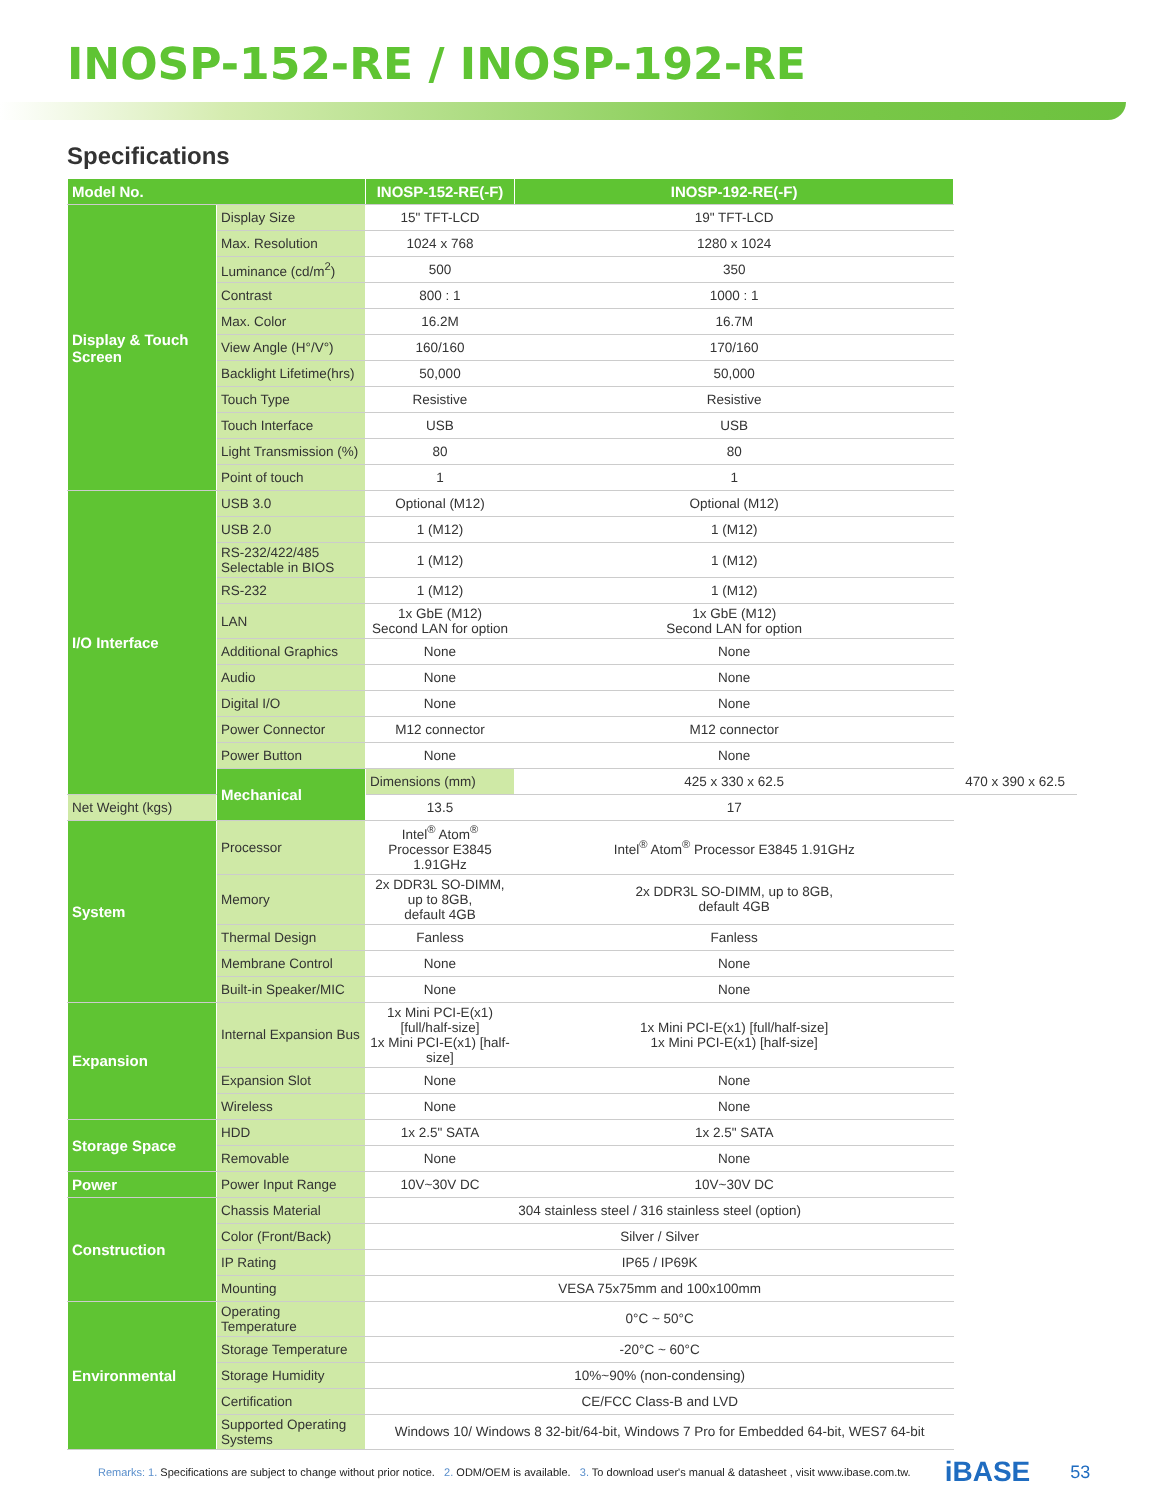INOSP-152-RE / INOSP-192-RE
Specifications
| Model No. | | INOSP-152-RE(-F) | INOSP-192-RE(-F) | |
| --- | --- | --- | --- | --- |
| Display & Touch Screen | Display Size | 15" TFT-LCD | 19" TFT-LCD | |
| | Max. Resolution | 1024 x 768 | 1280 x 1024 | |
| | Luminance (cd/m<sup>2</sup>) | 500 | 350 | |
| | Contrast | 800 : 1 | 1000 : 1 | |
| | Max. Color | 16.2M | 16.7M | |
| | View Angle (H°/V°) | 160/160 | 170/160 | |
| | Backlight Lifetime(hrs) | 50,000 | 50,000 | |
| | Touch Type | Resistive | Resistive | |
| | Touch Interface | USB | USB | |
| | Light Transmission (%) | 80 | 80 | |
| | Point of touch | 1 | 1 | |
| I/O Interface | USB 3.0 | Optional (M12) | Optional (M12) | |
| | USB 2.0 | 1 (M12) | 1 (M12) | |
| | RS-232/422/485 Selectable in BIOS | 1 (M12) | 1 (M12) | |
| | RS-232 | 1 (M12) | 1 (M12) | |
| | LAN | 1x GbE (M12) Second LAN for option | 1x GbE (M12) Second LAN for option | |
| | Additional Graphics | None | None | |
| | Audio | None | None | |
| | Digital I/O | None | None | |
| | Power Connector | M12 connector | M12 connector | |
| | Power Button | None | None | |
| | Mechanical | Dimensions (mm) | 425 x 330 x 62.5 | 470 x 390 x 62.5 |
| Net Weight (kgs) | | 13.5 | 17 | |
| System | Processor | Intel<sup>®</sup> Atom<sup>®</sup> Processor E3845 1.91GHz | Intel<sup>®</sup> Atom<sup>®</sup> Processor E3845 1.91GHz | |
| | Memory | 2x DDR3L SO-DIMM, up to 8GB, default 4GB | 2x DDR3L SO-DIMM, up to 8GB, default 4GB | |
| | Thermal Design | Fanless | Fanless | |
| | Membrane Control | None | None | |
| | Built-in Speaker/MIC | None | None | |
| Expansion | Internal Expansion Bus | 1x Mini PCI-E(x1) [full/half-size] 1x Mini PCI-E(x1) [half-size] | 1x Mini PCI-E(x1) [full/half-size] 1x Mini PCI-E(x1) [half-size] | |
| | Expansion Slot | None | None | |
| | Wireless | None | None | |
| Storage Space | HDD | 1x 2.5" SATA | 1x 2.5" SATA | |
| | Removable | None | None | |
| Power | Power Input Range | 10V~30V DC | 10V~30V DC | |
| Construction | Chassis Material | 304 stainless steel / 316 stainless steel (option) | | |
| | Color (Front/Back) | Silver / Silver | | |
| | IP Rating | IP65 / IP69K | | |
| | Mounting | VESA 75x75mm and 100x100mm | | |
| Environmental | Operating Temperature | 0°C ~ 50°C | | |
| | Storage Temperature | -20°C ~ 60°C | | |
| | Storage Humidity | 10%~90% (non-condensing) | | |
| | Certification | CE/FCC Class-B and LVD | | |
| | Supported Operating Systems | Windows 10/ Windows 8 32-bit/64-bit, Windows 7 Pro for Embedded 64-bit, WES7 64-bit | | |
Remarks: 1. Specifications are subject to change without prior notice. 2. ODM/OEM is available. 3. To download user's manual & datasheet , visit www.ibase.com.tw.
iBASE 53